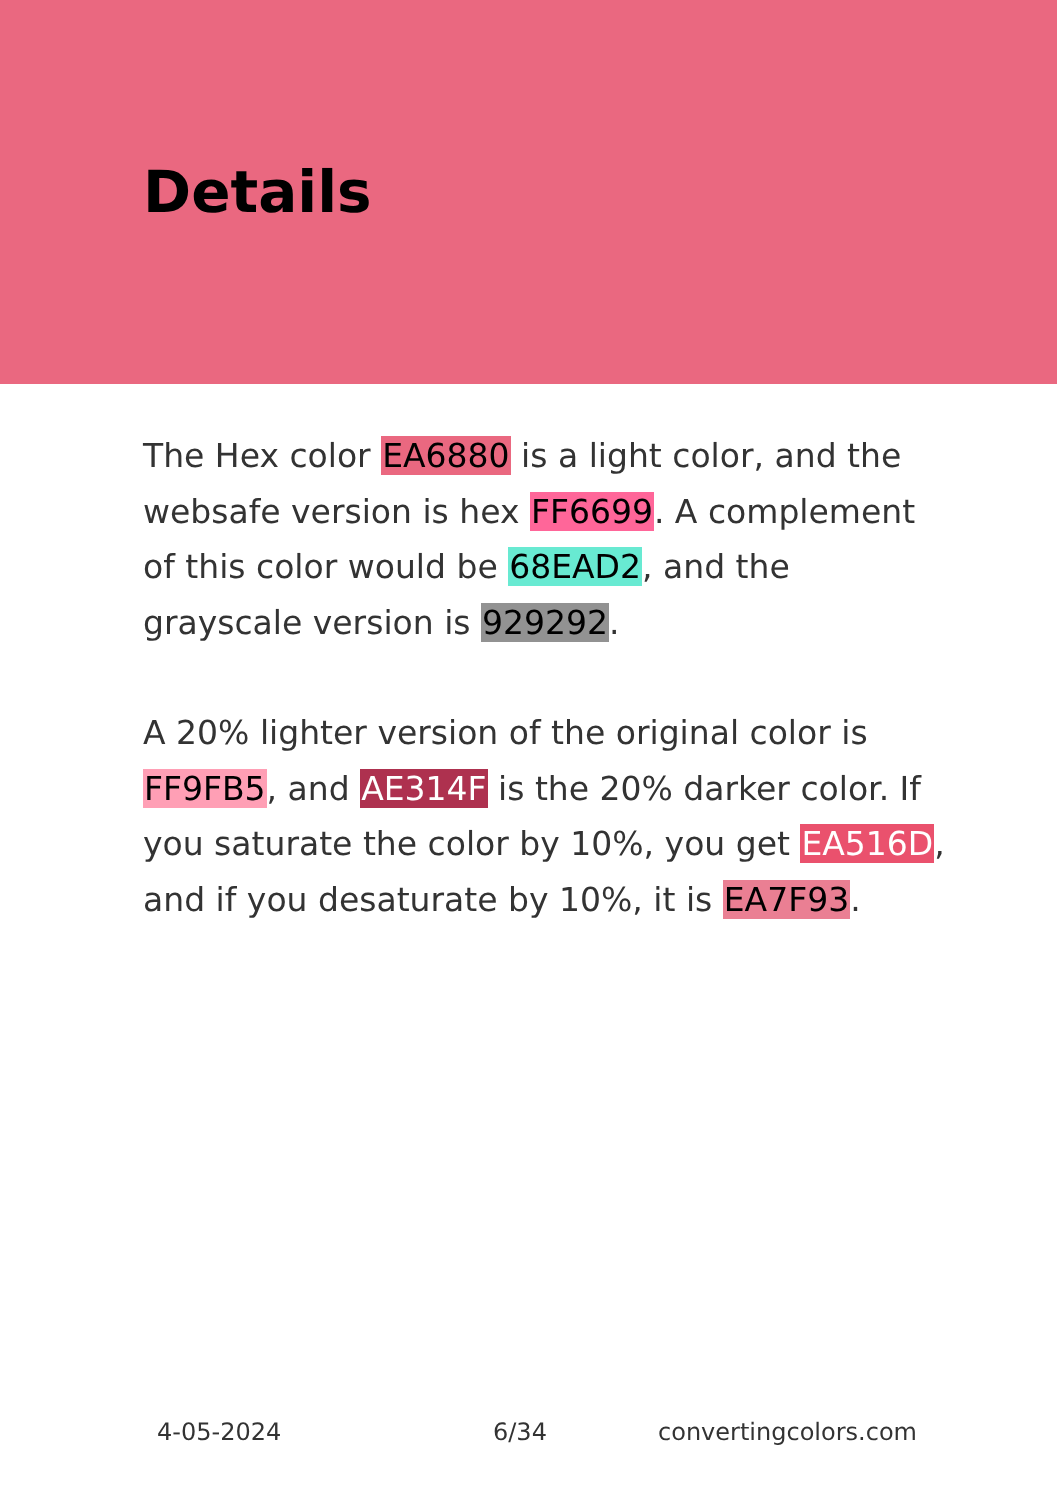Details
The Hex color EA6880 is a light color, and the websafe version is hex FF6699. A complement of this color would be 68EAD2, and the grayscale version is 929292.
A 20% lighter version of the original color is FF9FB5, and AE314F is the 20% darker color. If you saturate the color by 10%, you get EA516D, and if you desaturate by 10%, it is EA7F93.
4-05-2024 6/34 convertingcolors.com